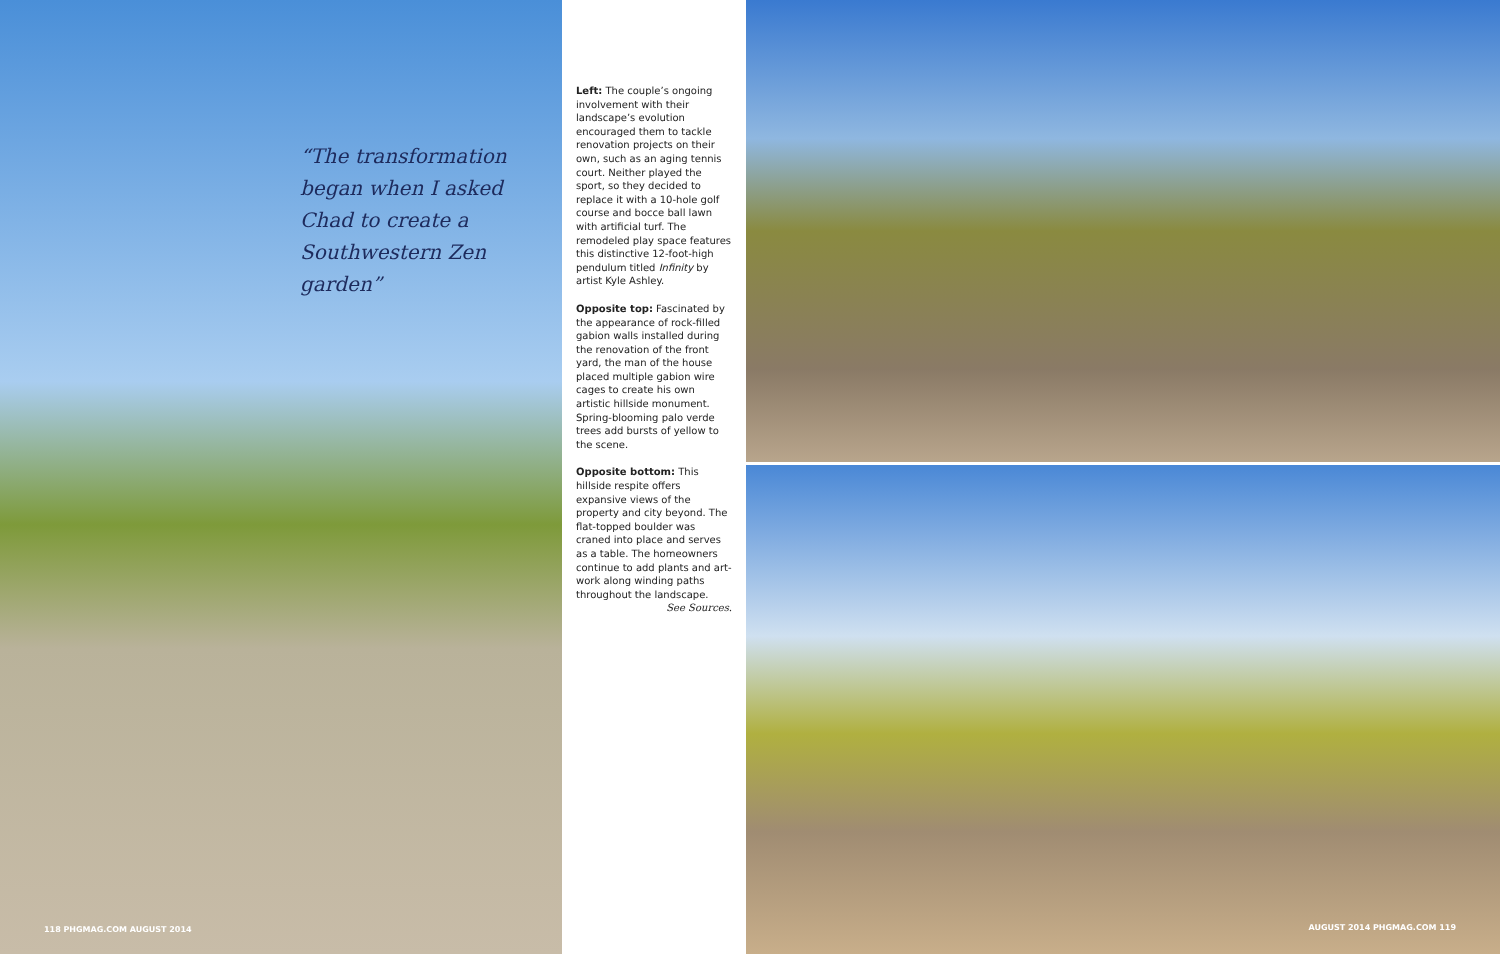“The transformation began when I asked Chad to create a Southwestern Zen garden”
118 PHGMAG.COM AUGUST 2014
Left: The couple’s ongoing involvement with their landscape’s evolution encouraged them to tackle renova­tion projects on their own, such as an aging tennis court. Neither played the sport, so they decided to replace it with a 10-hole golf course and bocce ball lawn with artificial turf. The remodeled play space features this distinctive 12-foot-high pendulum titled Infinity by artist Kyle Ashley.
Opposite top: Fasci­nated by the appear­ance of rock-filled gabion walls installed during the renovation of the front yard, the man of the house placed multiple gabion wire cages to create his own artistic hillside monument. Spring-blooming palo verde trees add bursts of yellow to the scene.
Opposite bottom: This hillside respite offers expansive views of the property and city beyond. The flat-topped boulder was craned into place and serves as a table. The homeowners continue to add plants and art­work along winding paths throughout the landscape.
See Sources.
AUGUST 2014 PHGMAG.COM 119